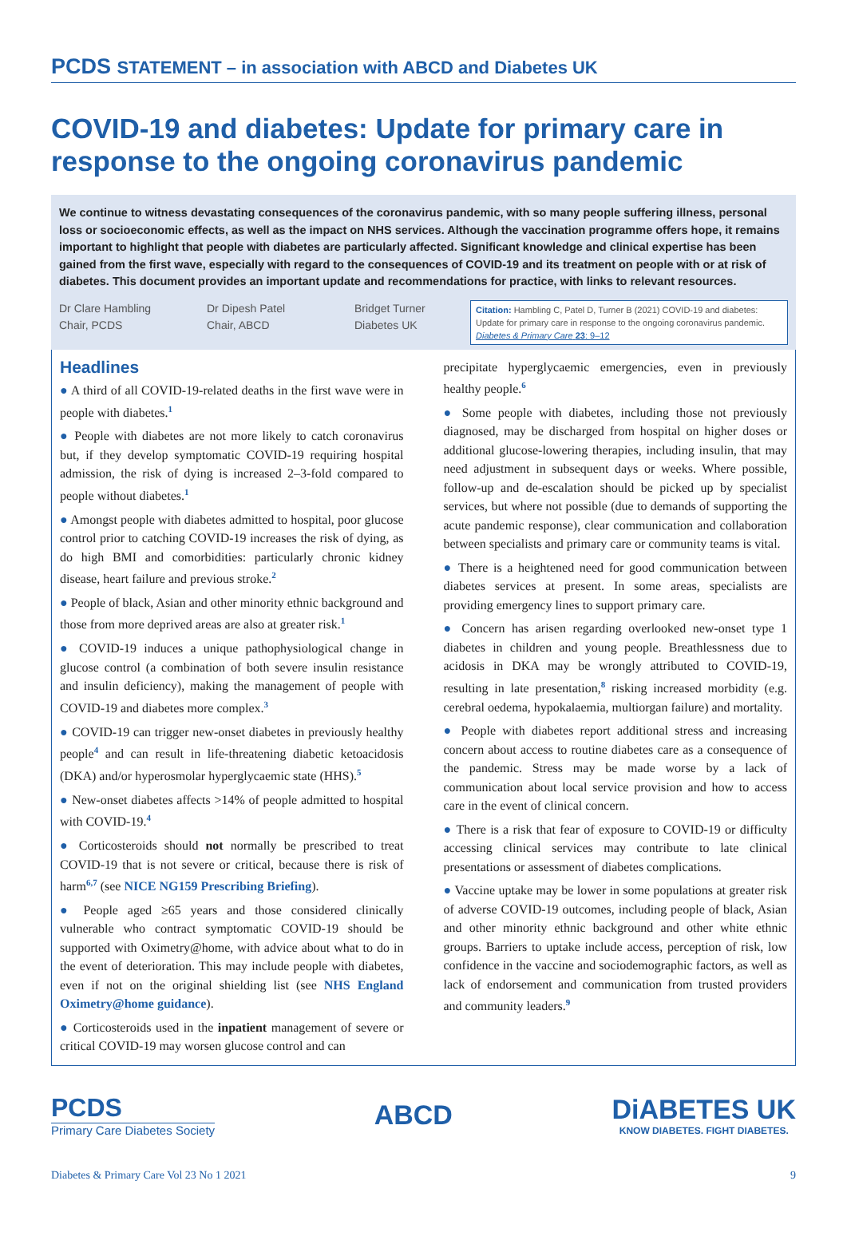PCDS STATEMENT – in association with ABCD and Diabetes UK
COVID-19 and diabetes: Update for primary care in response to the ongoing coronavirus pandemic
We continue to witness devastating consequences of the coronavirus pandemic, with so many people suffering illness, personal loss or socioeconomic effects, as well as the impact on NHS services. Although the vaccination programme offers hope, it remains important to highlight that people with diabetes are particularly affected. Significant knowledge and clinical expertise has been gained from the first wave, especially with regard to the consequences of COVID-19 and its treatment on people with or at risk of diabetes. This document provides an important update and recommendations for practice, with links to relevant resources.
Dr Clare Hambling
Chair, PCDS
Dr Dipesh Patel
Chair, ABCD
Bridget Turner
Diabetes UK
Citation: Hambling C, Patel D, Turner B (2021) COVID-19 and diabetes: Update for primary care in response to the ongoing coronavirus pandemic. Diabetes & Primary Care 23: 9–12
Headlines
● A third of all COVID-19-related deaths in the first wave were in people with diabetes.<sup>1</sup>
● People with diabetes are not more likely to catch coronavirus but, if they develop symptomatic COVID-19 requiring hospital admission, the risk of dying is increased 2–3-fold compared to people without diabetes.<sup>1</sup>
● Amongst people with diabetes admitted to hospital, poor glucose control prior to catching COVID-19 increases the risk of dying, as do high BMI and comorbidities: particularly chronic kidney disease, heart failure and previous stroke.<sup>2</sup>
● People of black, Asian and other minority ethnic background and those from more deprived areas are also at greater risk.<sup>1</sup>
● COVID-19 induces a unique pathophysiological change in glucose control (a combination of both severe insulin resistance and insulin deficiency), making the management of people with COVID-19 and diabetes more complex.<sup>3</sup>
● COVID-19 can trigger new-onset diabetes in previously healthy people<sup>4</sup> and can result in life-threatening diabetic ketoacidosis (DKA) and/or hyperosmolar hyperglycaemic state (HHS).<sup>5</sup>
● New-onset diabetes affects >14% of people admitted to hospital with COVID-19.<sup>4</sup>
● Corticosteroids should not normally be prescribed to treat COVID-19 that is not severe or critical, because there is risk of harm<sup>6,7</sup> (see NICE NG159 Prescribing Briefing).
● People aged ≥65 years and those considered clinically vulnerable who contract symptomatic COVID-19 should be supported with Oximetry@home, with advice about what to do in the event of deterioration. This may include people with diabetes, even if not on the original shielding list (see NHS England Oximetry@home guidance).
● Corticosteroids used in the inpatient management of severe or critical COVID-19 may worsen glucose control and can
precipitate hyperglycaemic emergencies, even in previously healthy people.<sup>6</sup>
● Some people with diabetes, including those not previously diagnosed, may be discharged from hospital on higher doses or additional glucose-lowering therapies, including insulin, that may need adjustment in subsequent days or weeks. Where possible, follow-up and de-escalation should be picked up by specialist services, but where not possible (due to demands of supporting the acute pandemic response), clear communication and collaboration between specialists and primary care or community teams is vital.
● There is a heightened need for good communication between diabetes services at present. In some areas, specialists are providing emergency lines to support primary care.
● Concern has arisen regarding overlooked new-onset type 1 diabetes in children and young people. Breathlessness due to acidosis in DKA may be wrongly attributed to COVID-19, resulting in late presentation,<sup>8</sup> risking increased morbidity (e.g. cerebral oedema, hypokalaemia, multiorgan failure) and mortality.
● People with diabetes report additional stress and increasing concern about access to routine diabetes care as a consequence of the pandemic. Stress may be made worse by a lack of communication about local service provision and how to access care in the event of clinical concern.
● There is a risk that fear of exposure to COVID-19 or difficulty accessing clinical services may contribute to late clinical presentations or assessment of diabetes complications.
● Vaccine uptake may be lower in some populations at greater risk of adverse COVID-19 outcomes, including people of black, Asian and other minority ethnic background and other white ethnic groups. Barriers to uptake include access, perception of risk, low confidence in the vaccine and sociodemographic factors, as well as lack of endorsement and communication from trusted providers and community leaders.<sup>9</sup>
PCDS
Primary Care Diabetes Society
ABCD
DiABETES UK
KNOW DIABETES. FIGHT DIABETES.
Diabetes & Primary Care Vol 23 No 1 2021 9